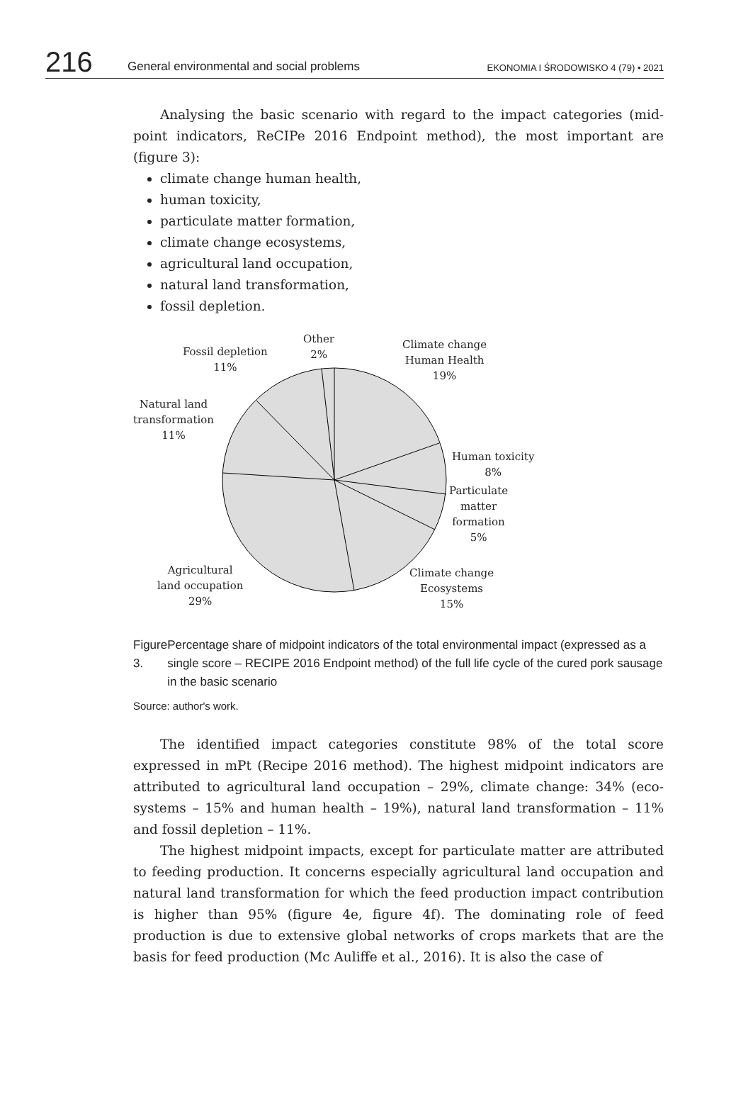216 General environmental and social problems EKONOMIA I ŚRODOWISKO 4 (79) • 2021
Analysing the basic scenario with regard to the impact categories (mid­point indicators, ReCIPe 2016 Endpoint method), the most important are (figure 3):
climate change human health,
human toxicity,
particulate matter formation,
climate change ecosystems,
agricultural land occupation,
natural land transformation,
fossil depletion.
Fossil depletion
11%
Other
2%
Climate change
Human Health
19%
Natural land
transformation
11%
Human toxicity
8%
Particulate
matter
formation
5%
Agricultural
land occupation
29%
Climate change
Ecosystems
15%
Figure 3. Percentage share of midpoint indicators of the total environmental impact (expressed as a single score – RECIPE 2016 Endpoint method) of the full life cycle of the cured pork sausage in the basic scenario
Source: author's work.
The identified impact categories constitute 98% of the total score expressed in mPt (Recipe 2016 method). The highest midpoint indicators are attributed to agricultural land occupation – 29%, climate change: 34% (eco­systems – 15% and human health – 19%), natural land transformation – 11% and fossil depletion – 11%.
The highest midpoint impacts, except for particulate matter are attrib­uted to feeding production. It concerns especially agricultural land occupa­tion and natural land transformation for which the feed production impact contribution is higher than 95% (figure 4e, figure 4f). The dominating role of feed production is due to extensive global networks of crops markets that are the basis for feed production (Mc Auliffe et al., 2016). It is also the case of